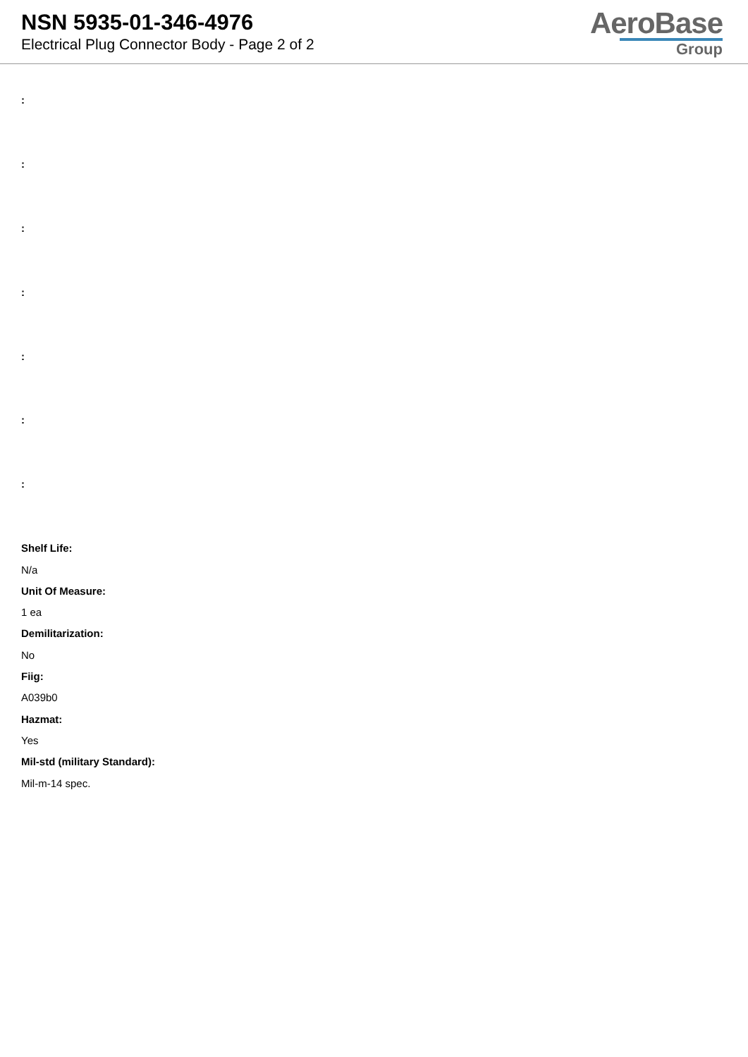NSN 5935-01-346-4976
Electrical Plug Connector Body - Page 2 of 2
AeroBase
Group
:
:
:
:
:
:
:
Shelf Life:
N/a
Unit Of Measure:
1 ea
Demilitarization:
No
Fiig:
A039b0
Hazmat:
Yes
Mil-std (military Standard):
Mil-m-14 spec.